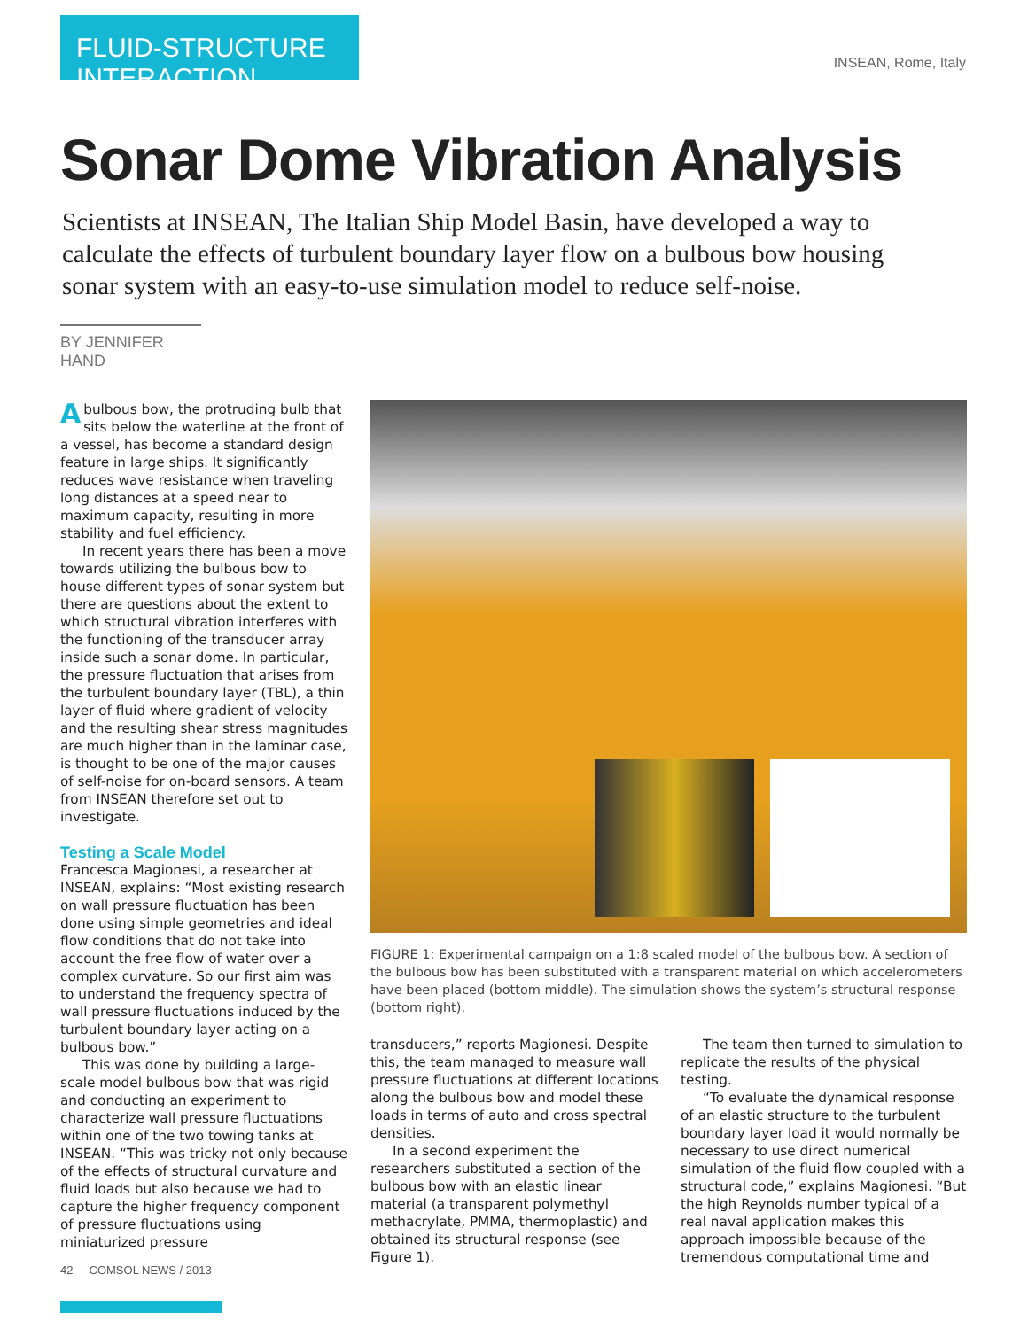FLUID-STRUCTURE INTERACTION
INSEAN, Rome, Italy
Sonar Dome Vibration Analysis
Scientists at INSEAN, The Italian Ship Model Basin, have developed a way to calculate the effects of turbulent boundary layer flow on a bulbous bow housing sonar system with an easy-to-use simulation model to reduce self-noise.
BY JENNIFER HAND
Abulbous bow, the protruding bulb that sits below the waterline at the front of a vessel, has become a standard design feature in large ships. It significantly reduces wave resistance when traveling long distances at a speed near to maximum capacity, resulting in more stability and fuel efficiency.
In recent years there has been a move towards utilizing the bulbous bow to house different types of sonar system but there are questions about the extent to which structural vibration interferes with the functioning of the transducer array inside such a sonar dome. In particular, the pressure fluctuation that arises from the turbulent boundary layer (TBL), a thin layer of fluid where gradient of velocity and the resulting shear stress magnitudes are much higher than in the laminar case, is thought to be one of the major causes of self-noise for on-board sensors. A team from INSEAN therefore set out to investigate.
Testing a Scale Model
Francesca Magionesi, a researcher at INSEAN, explains: “Most existing research on wall pressure fluctuation has been done using simple geometries and ideal flow conditions that do not take into account the free flow of water over a complex curvature. So our first aim was to understand the frequency spectra of wall pressure fluctuations induced by the turbulent boundary layer acting on a bulbous bow.”
This was done by building a large-scale model bulbous bow that was rigid and conducting an experiment to characterize wall pressure fluctuations within one of the two towing tanks at INSEAN. “This was tricky not only because of the effects of structural curvature and fluid loads but also because we had to capture the higher frequency component of pressure fluctuations using miniaturized pressure
FIGURE 1: Experimental campaign on a 1:8 scaled model of the bulbous bow. A section of the bulbous bow has been substituted with a transparent material on which accelerometers have been placed (bottom middle). The simulation shows the system’s structural response (bottom right).
transducers,” reports Magionesi. Despite this, the team managed to measure wall pressure fluctuations at different locations along the bulbous bow and model these loads in terms of auto and cross spectral densities.
In a second experiment the researchers substituted a section of the bulbous bow with an elastic linear material (a transparent polymethyl methacrylate, PMMA, thermoplastic) and obtained its structural response (see Figure 1).
The team then turned to simulation to replicate the results of the physical testing.
“To evaluate the dynamical response of an elastic structure to the turbulent boundary layer load it would normally be necessary to use direct numerical simulation of the fluid flow coupled with a structural code,” explains Magionesi. “But the high Reynolds number typical of a real naval application makes this approach impossible because of the tremendous computational time and
42 COMSOL NEWS / 2013